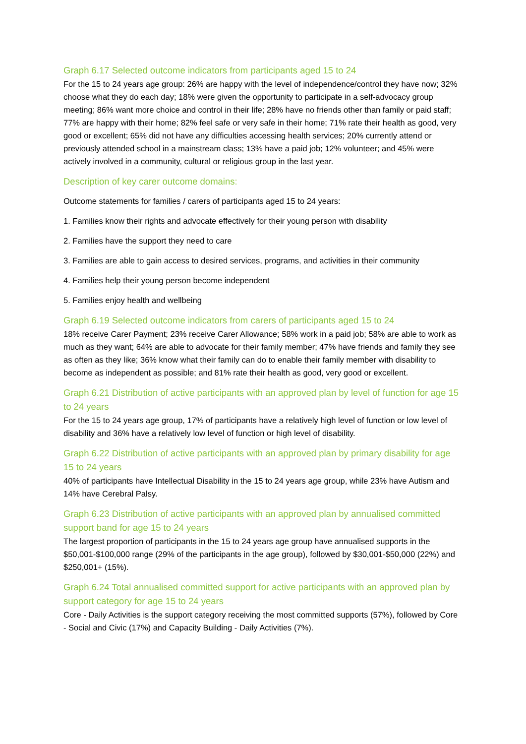Graph 6.17 Selected outcome indicators from participants aged 15 to 24
For the 15 to 24 years age group: 26% are happy with the level of independence/control they have now; 32% choose what they do each day; 18% were given the opportunity to participate in a self-advocacy group meeting; 86% want more choice and control in their life; 28% have no friends other than family or paid staff; 77% are happy with their home; 82% feel safe or very safe in their home; 71% rate their health as good, very good or excellent; 65% did not have any difficulties accessing health services; 20% currently attend or previously attended school in a mainstream class; 13% have a paid job; 12% volunteer; and 45% were actively involved in a community, cultural or religious group in the last year.
Description of key carer outcome domains:
Outcome statements for families / carers of participants aged 15 to 24 years:
1. Families know their rights and advocate effectively for their young person with disability
2. Families have the support they need to care
3. Families are able to gain access to desired services, programs, and activities in their community
4. Families help their young person become independent
5. Families enjoy health and wellbeing
Graph 6.19 Selected outcome indicators from carers of participants aged 15 to 24
18% receive Carer Payment; 23% receive Carer Allowance; 58% work in a paid job; 58% are able to work as much as they want; 64% are able to advocate for their family member; 47% have friends and family they see as often as they like; 36% know what their family can do to enable their family member with disability to become as independent as possible; and 81% rate their health as good, very good or excellent.
Graph 6.21 Distribution of active participants with an approved plan by level of function for age 15 to 24 years
For the 15 to 24 years age group, 17% of participants have a relatively high level of function or low level of disability and 36% have a relatively low level of function or high level of disability.
Graph 6.22 Distribution of active participants with an approved plan by primary disability for age 15 to 24 years
40% of participants have Intellectual Disability in the 15 to 24 years age group, while 23% have Autism and 14% have Cerebral Palsy.
Graph 6.23 Distribution of active participants with an approved plan by annualised committed support band for age 15 to 24 years
The largest proportion of participants in the 15 to 24 years age group have annualised supports in the $50,001-$100,000 range (29% of the participants in the age group), followed by $30,001-$50,000 (22%) and $250,001+ (15%).
Graph 6.24 Total annualised committed support for active participants with an approved plan by support category for age 15 to 24 years
Core - Daily Activities is the support category receiving the most committed supports (57%), followed by Core - Social and Civic (17%) and Capacity Building - Daily Activities (7%).